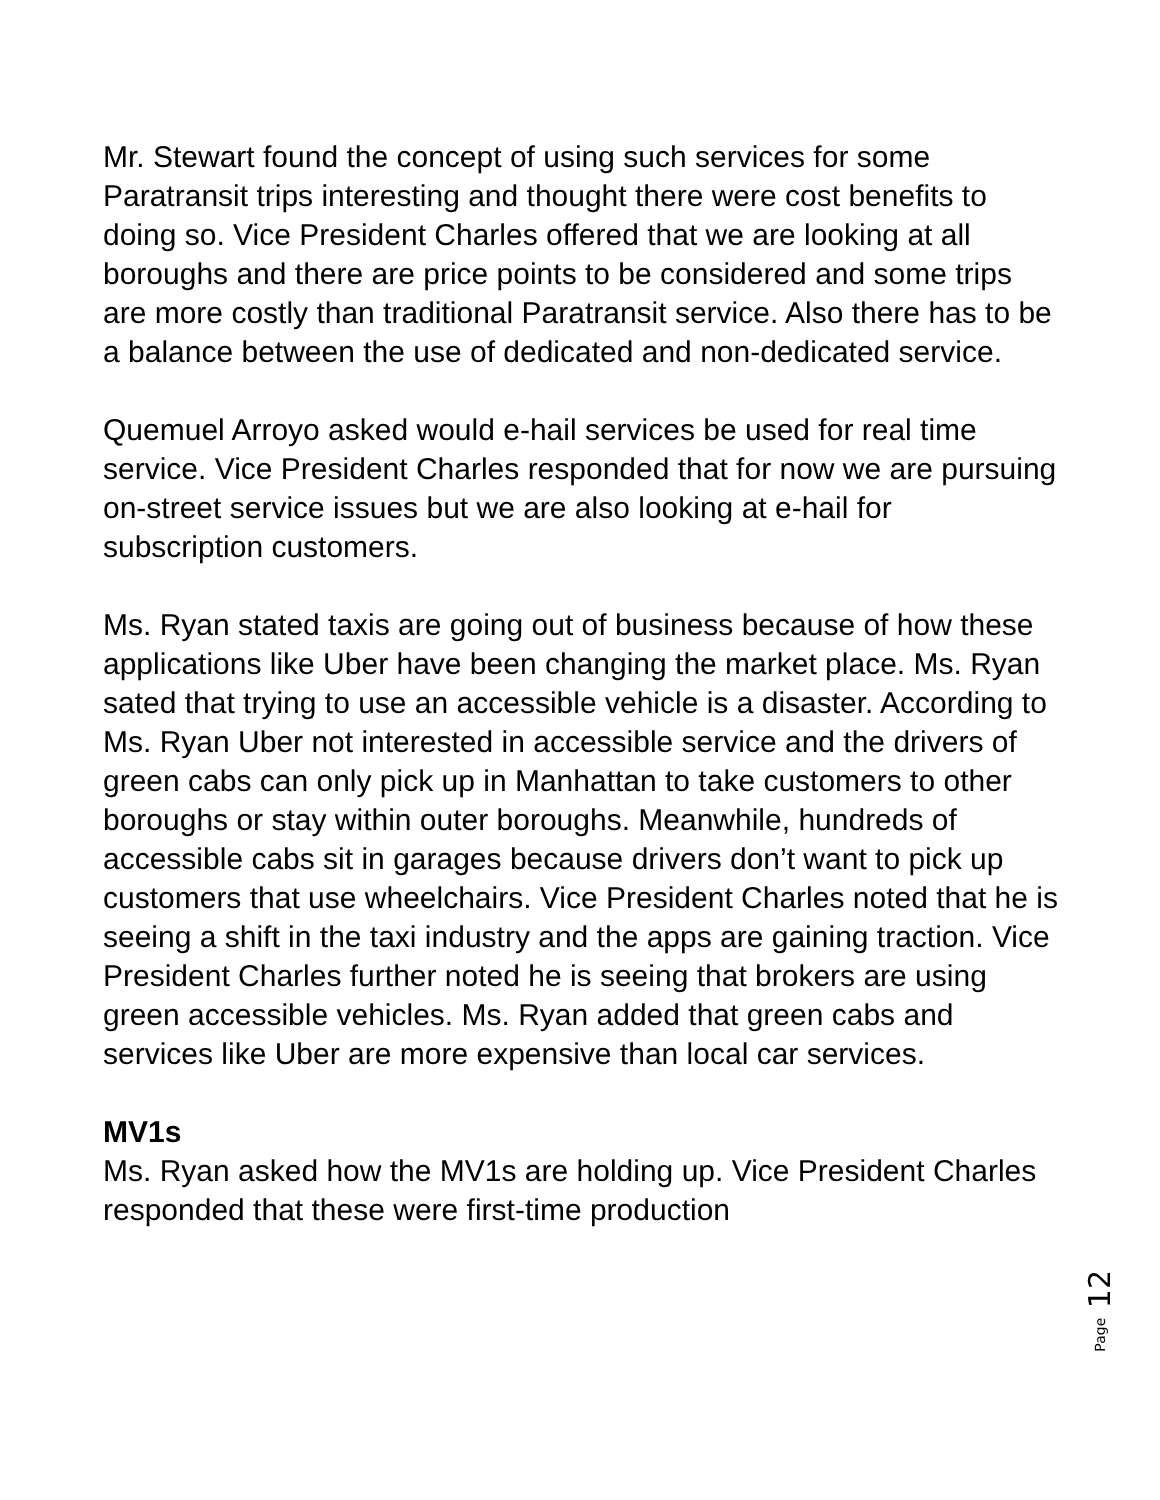Mr. Stewart found the concept of using such services for some Paratransit trips interesting and thought there were cost benefits to doing so. Vice President Charles offered that we are looking at all boroughs and there are price points to be considered and some trips are more costly than traditional Paratransit service. Also there has to be a balance between the use of dedicated and non-dedicated service.
Quemuel Arroyo asked would e-hail services be used for real time service. Vice President Charles responded that for now we are pursuing on-street service issues but we are also looking at e-hail for subscription customers.
Ms. Ryan stated taxis are going out of business because of how these applications like Uber have been changing the market place. Ms. Ryan sated that trying to use an accessible vehicle is a disaster. According to Ms. Ryan Uber not interested in accessible service and the drivers of green cabs can only pick up in Manhattan to take customers to other boroughs or stay within outer boroughs. Meanwhile, hundreds of accessible cabs sit in garages because drivers don’t want to pick up customers that use wheelchairs. Vice President Charles noted that he is seeing a shift in the taxi industry and the apps are gaining traction. Vice President Charles further noted he is seeing that brokers are using green accessible vehicles. Ms. Ryan added that green cabs and services like Uber are more expensive than local car services.
MV1s
Ms. Ryan asked how the MV1s are holding up. Vice President Charles responded that these were first-time production
Page 12